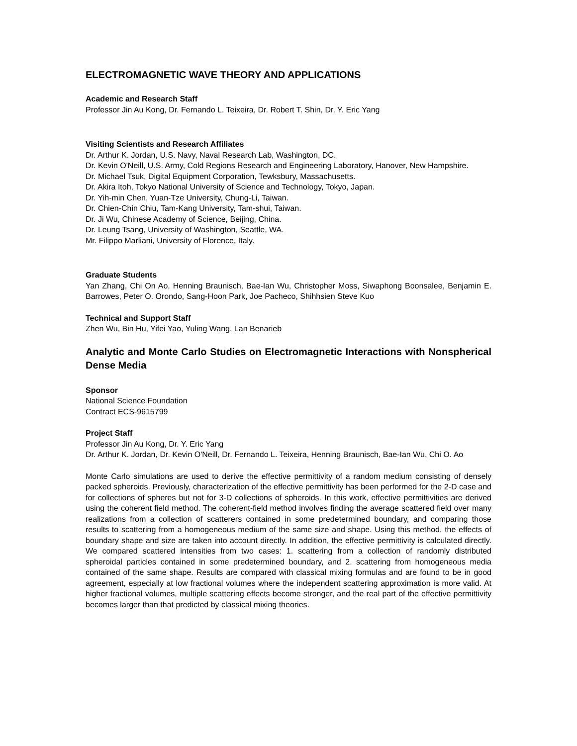ELECTROMAGNETIC WAVE THEORY AND APPLICATIONS
Academic and Research Staff
Professor Jin Au Kong, Dr. Fernando L. Teixeira, Dr. Robert T. Shin, Dr. Y. Eric Yang
Visiting Scientists and Research Affiliates
Dr. Arthur K. Jordan, U.S. Navy, Naval Research Lab, Washington, DC.
Dr. Kevin O'Neill, U.S. Army, Cold Regions Research and Engineering Laboratory, Hanover, New Hampshire.
Dr. Michael Tsuk, Digital Equipment Corporation, Tewksbury, Massachusetts.
Dr. Akira Itoh, Tokyo National University of Science and Technology, Tokyo, Japan.
Dr. Yih-min Chen, Yuan-Tze University, Chung-Li, Taiwan.
Dr. Chien-Chin Chiu, Tam-Kang University, Tam-shui, Taiwan.
Dr. Ji Wu, Chinese Academy of Science, Beijing, China.
Dr. Leung Tsang, University of Washington, Seattle, WA.
Mr. Filippo Marliani, University of Florence, Italy.
Graduate Students
Yan Zhang, Chi On Ao, Henning Braunisch, Bae-Ian Wu, Christopher Moss, Siwaphong Boonsalee, Benjamin E. Barrowes, Peter O. Orondo, Sang-Hoon Park, Joe Pacheco, Shihhsien Steve Kuo
Technical and Support Staff
Zhen Wu, Bin Hu, Yifei Yao, Yuling Wang, Lan Benarieb
Analytic and Monte Carlo Studies on Electromagnetic Interactions with Nonspherical Dense Media
Sponsor
National Science Foundation
Contract ECS-9615799
Project Staff
Professor Jin Au Kong, Dr. Y. Eric Yang
Dr. Arthur K. Jordan, Dr. Kevin O'Neill, Dr. Fernando L. Teixeira, Henning Braunisch, Bae-Ian Wu, Chi O. Ao
Monte Carlo simulations are used to derive the effective permittivity of a random medium consisting of densely packed spheroids. Previously, characterization of the effective permittivity has been performed for the 2-D case and for collections of spheres but not for 3-D collections of spheroids. In this work, effective permittivities are derived using the coherent field method. The coherent-field method involves finding the average scattered field over many realizations from a collection of scatterers contained in some predetermined boundary, and comparing those results to scattering from a homogeneous medium of the same size and shape. Using this method, the effects of boundary shape and size are taken into account directly. In addition, the effective permittivity is calculated directly. We compared scattered intensities from two cases: 1. scattering from a collection of randomly distributed spheroidal particles contained in some predetermined boundary, and 2. scattering from homogeneous media contained of the same shape. Results are compared with classical mixing formulas and are found to be in good agreement, especially at low fractional volumes where the independent scattering approximation is more valid. At higher fractional volumes, multiple scattering effects become stronger, and the real part of the effective permittivity becomes larger than that predicted by classical mixing theories.